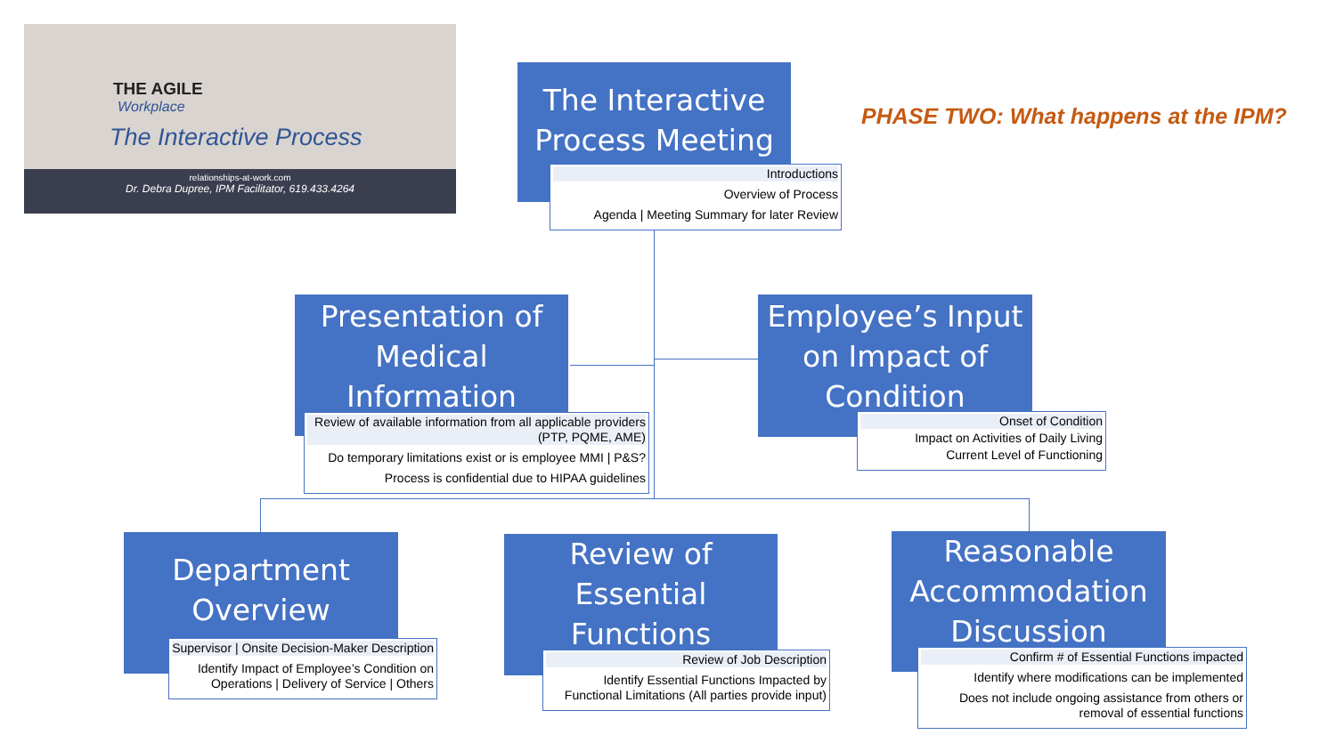THE AGILE
Workplace
The Interactive Process
relationships-at-work.com
Dr. Debra Dupree, IPM Facilitator, 619.433.4264
PHASE TWO: What happens at the IPM?
The Interactive Process Meeting
Introductions
Overview of Process
Agenda | Meeting Summary for later Review
Presentation of Medical Information
Review of available information from all applicable providers (PTP, PQME, AME)
Do temporary limitations exist or is employee MMI | P&S?
Process is confidential due to HIPAA guidelines
Employee’s Input on Impact of Condition
Onset of Condition
Impact on Activities of Daily Living
Current Level of Functioning
Department Overview
Supervisor | Onsite Decision-Maker Description
Identify Impact of Employee’s Condition on Operations | Delivery of Service | Others
Review of Essential Functions
Review of Job Description
Identify Essential Functions Impacted by Functional Limitations (All parties provide input)
Reasonable Accommodation Discussion
Confirm # of Essential Functions impacted
Identify where modifications can be implemented
Does not include ongoing assistance from others or removal of essential functions